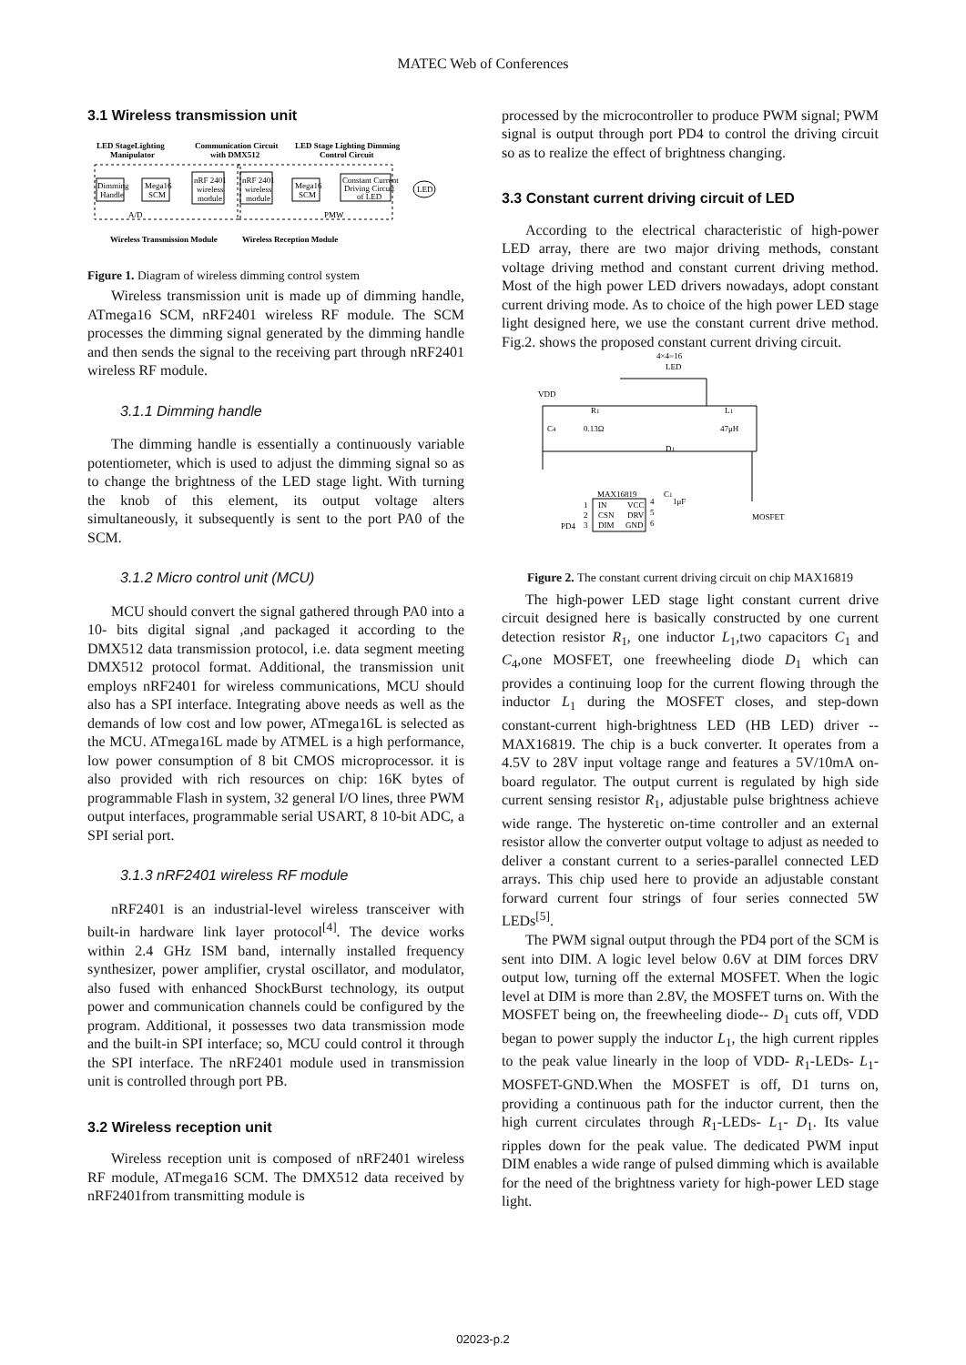MATEC Web of Conferences
3.1 Wireless transmission unit
LED StageLighting
Manipulator
Communication Circuit
with DMX512
LED Stage Lighting Dimming
Control Circuit
Dimming
Handle
Mega16
SCM
nRF 2401
wireless
module
nRF 2401
wireless
module
Mega16
SCM
Constant Current
Driving Circuit
of LED
LED
A/D
PMW
Wireless Transmission Module
Wireless Reception Module
Figure 1. Diagram of wireless dimming control system
Wireless transmission unit is made up of dimming handle, ATmega16 SCM, nRF2401 wireless RF module. The SCM processes the dimming signal generated by the dimming handle and then sends the signal to the receiving part through nRF2401 wireless RF module.
3.1.1 Dimming handle
The dimming handle is essentially a continuously variable potentiometer, which is used to adjust the dimming signal so as to change the brightness of the LED stage light. With turning the knob of this element, its output voltage alters simultaneously, it subsequently is sent to the port PA0 of the SCM.
3.1.2 Micro control unit (MCU)
MCU should convert the signal gathered through PA0 into a 10- bits digital signal ,and packaged it according to the DMX512 data transmission protocol, i.e. data segment meeting DMX512 protocol format. Additional, the transmission unit employs nRF2401 for wireless communications, MCU should also has a SPI interface. Integrating above needs as well as the demands of low cost and low power, ATmega16L is selected as the MCU. ATmega16L made by ATMEL is a high performance, low power consumption of 8 bit CMOS microprocessor. it is also provided with rich resources on chip: 16K bytes of programmable Flash in system, 32 general I/O lines, three PWM output interfaces, programmable serial USART, 8 10-bit ADC, a SPI serial port.
3.1.3 nRF2401 wireless RF module
nRF2401 is an industrial-level wireless transceiver with built-in hardware link layer protocol<sup>[4]</sup>. The device works within 2.4 GHz ISM band, internally installed frequency synthesizer, power amplifier, crystal oscillator, and modulator, also fused with enhanced ShockBurst technology, its output power and communication channels could be configured by the program. Additional, it possesses two data transmission mode and the built-in SPI interface; so, MCU could control it through the SPI interface. The nRF2401 module used in transmission unit is controlled through port PB.
3.2 Wireless reception unit
Wireless reception unit is composed of nRF2401 wireless RF module, ATmega16 SCM. The DMX512 data received by nRF2401from transmitting module is
processed by the microcontroller to produce PWM signal; PWM signal is output through port PD4 to control the driving circuit so as to realize the effect of brightness changing.
3.3 Constant current driving circuit of LED
According to the electrical characteristic of high-power LED array, there are two major driving methods, constant voltage driving method and constant current driving method. Most of the high power LED drivers nowadays, adopt constant current driving mode. As to choice of the high power LED stage light designed here, we use the constant current drive method. Fig.2. shows the proposed constant current driving circuit.
4×4=16
LED
VDD
R1
0.13Ω
L1
47μH
C4
D1
MAX16819
1
2
3
IN
CSN
DIM
VCC
DRV
GND
4
5
6
C1
1μF
PD4
MOSFET
Figure 2. The constant current driving circuit on chip MAX16819
The high-power LED stage light constant current drive circuit designed here is basically constructed by one current detection resistor R<sub>1</sub>, one inductor L<sub>1</sub>,two capacitors C<sub>1</sub> and C<sub>4</sub>,one MOSFET, one freewheeling diode D<sub>1</sub> which can provides a continuing loop for the current flowing through the inductor L<sub>1</sub> during the MOSFET closes, and step-down constant-current high-brightness LED (HB LED) driver --MAX16819. The chip is a buck converter. It operates from a 4.5V to 28V input voltage range and features a 5V/10mA on-board regulator. The output current is regulated by high side current sensing resistor R<sub>1</sub>, adjustable pulse brightness achieve wide range. The hysteretic on-time controller and an external resistor allow the converter output voltage to adjust as needed to deliver a constant current to a series-parallel connected LED arrays. This chip used here to provide an adjustable constant forward current four strings of four series connected 5W LEDs<sup>[5]</sup>.
The PWM signal output through the PD4 port of the SCM is sent into DIM. A logic level below 0.6V at DIM forces DRV output low, turning off the external MOSFET. When the logic level at DIM is more than 2.8V, the MOSFET turns on. With the MOSFET being on, the freewheeling diode-- D<sub>1</sub> cuts off, VDD began to power supply the inductor L<sub>1</sub>, the high current ripples to the peak value linearly in the loop of VDD- R<sub>1</sub>-LEDs- L<sub>1</sub>-MOSFET-GND.When the MOSFET is off, D1 turns on, providing a continuous path for the inductor current, then the high current circulates through R<sub>1</sub>-LEDs- L<sub>1</sub>- D<sub>1</sub>. Its value ripples down for the peak value. The dedicated PWM input DIM enables a wide range of pulsed dimming which is available for the need of the brightness variety for high-power LED stage light.
02023-p.2